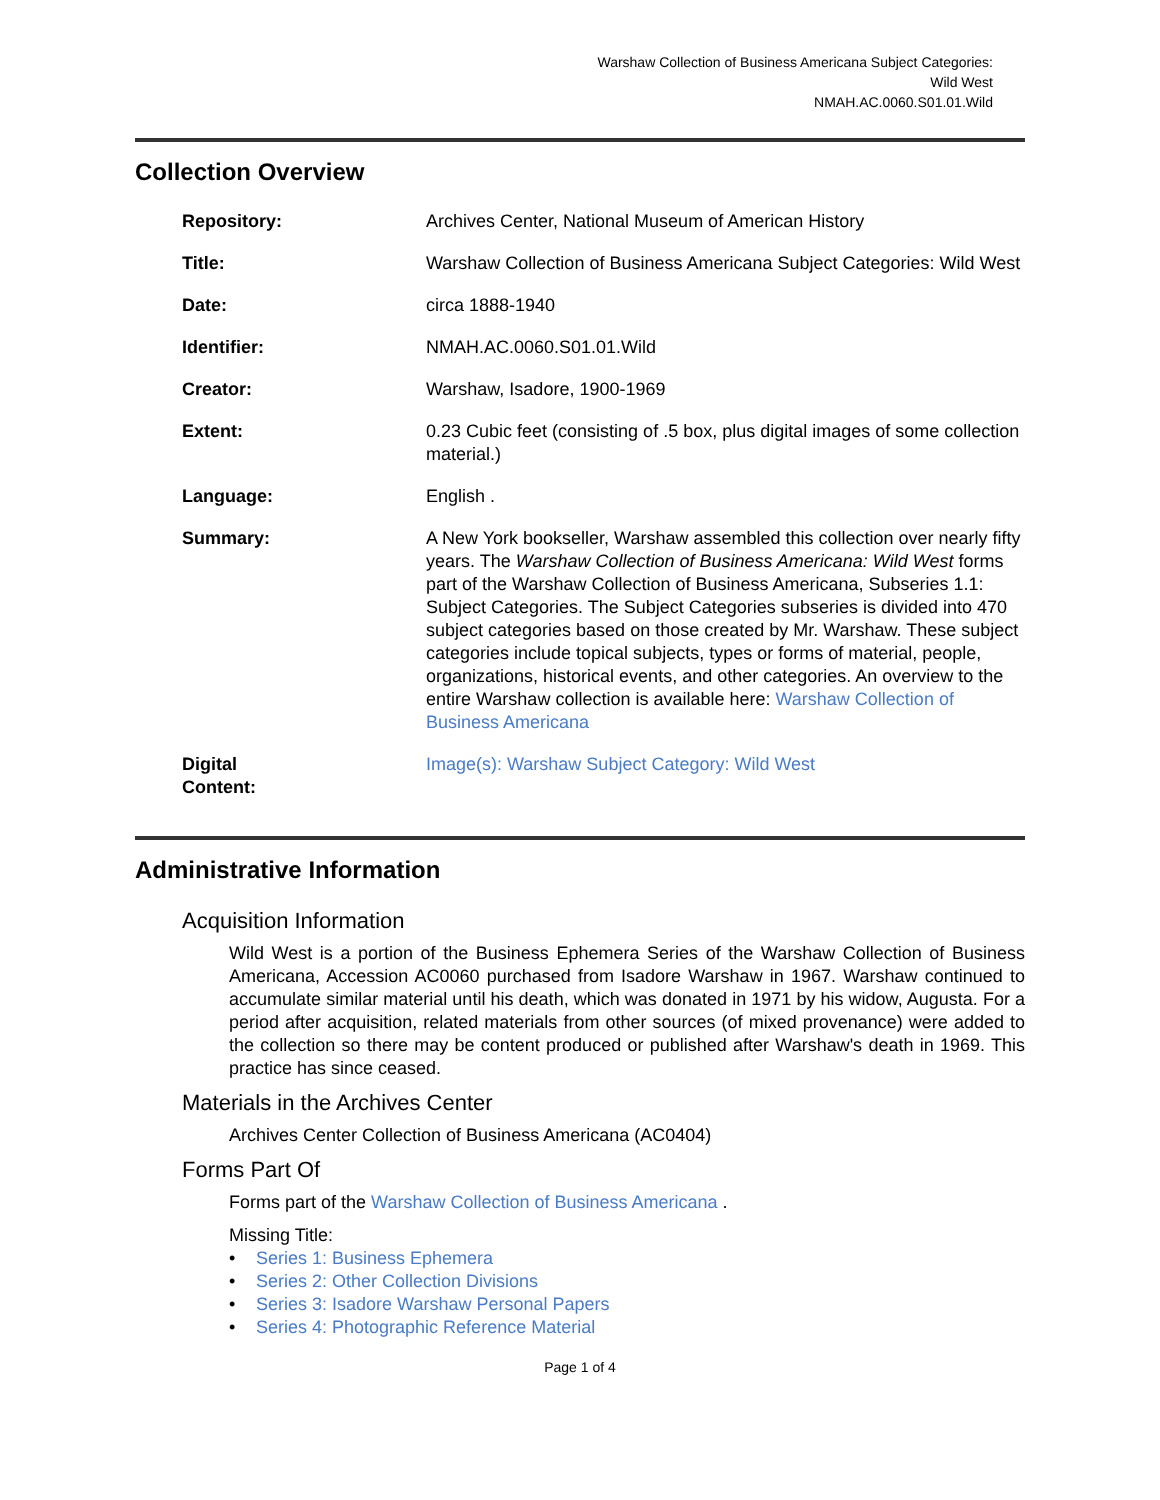Warshaw Collection of Business Americana Subject Categories:
Wild West
NMAH.AC.0060.S01.01.Wild
Collection Overview
| Repository: | Archives Center, National Museum of American History |
| Title: | Warshaw Collection of Business Americana Subject Categories: Wild West |
| Date: | circa 1888-1940 |
| Identifier: | NMAH.AC.0060.S01.01.Wild |
| Creator: | Warshaw, Isadore, 1900-1969 |
| Extent: | 0.23 Cubic feet (consisting of .5 box, plus digital images of some collection material.) |
| Language: | English . |
| Summary: | A New York bookseller, Warshaw assembled this collection over nearly fifty years. The Warshaw Collection of Business Americana: Wild West forms part of the Warshaw Collection of Business Americana, Subseries 1.1: Subject Categories. The Subject Categories subseries is divided into 470 subject categories based on those created by Mr. Warshaw. These subject categories include topical subjects, types or forms of material, people, organizations, historical events, and other categories. An overview to the entire Warshaw collection is available here: Warshaw Collection of Business Americana |
| Digital Content: | Image(s): Warshaw Subject Category: Wild West |
Administrative Information
Acquisition Information
Wild West is a portion of the Business Ephemera Series of the Warshaw Collection of Business Americana, Accession AC0060 purchased from Isadore Warshaw in 1967. Warshaw continued to accumulate similar material until his death, which was donated in 1971 by his widow, Augusta. For a period after acquisition, related materials from other sources (of mixed provenance) were added to the collection so there may be content produced or published after Warshaw's death in 1969. This practice has since ceased.
Materials in the Archives Center
Archives Center Collection of Business Americana (AC0404)
Forms Part Of
Forms part of the Warshaw Collection of Business Americana .
Missing Title:
• Series 1: Business Ephemera
• Series 2: Other Collection Divisions
• Series 3: Isadore Warshaw Personal Papers
• Series 4: Photographic Reference Material
Page 1 of 4